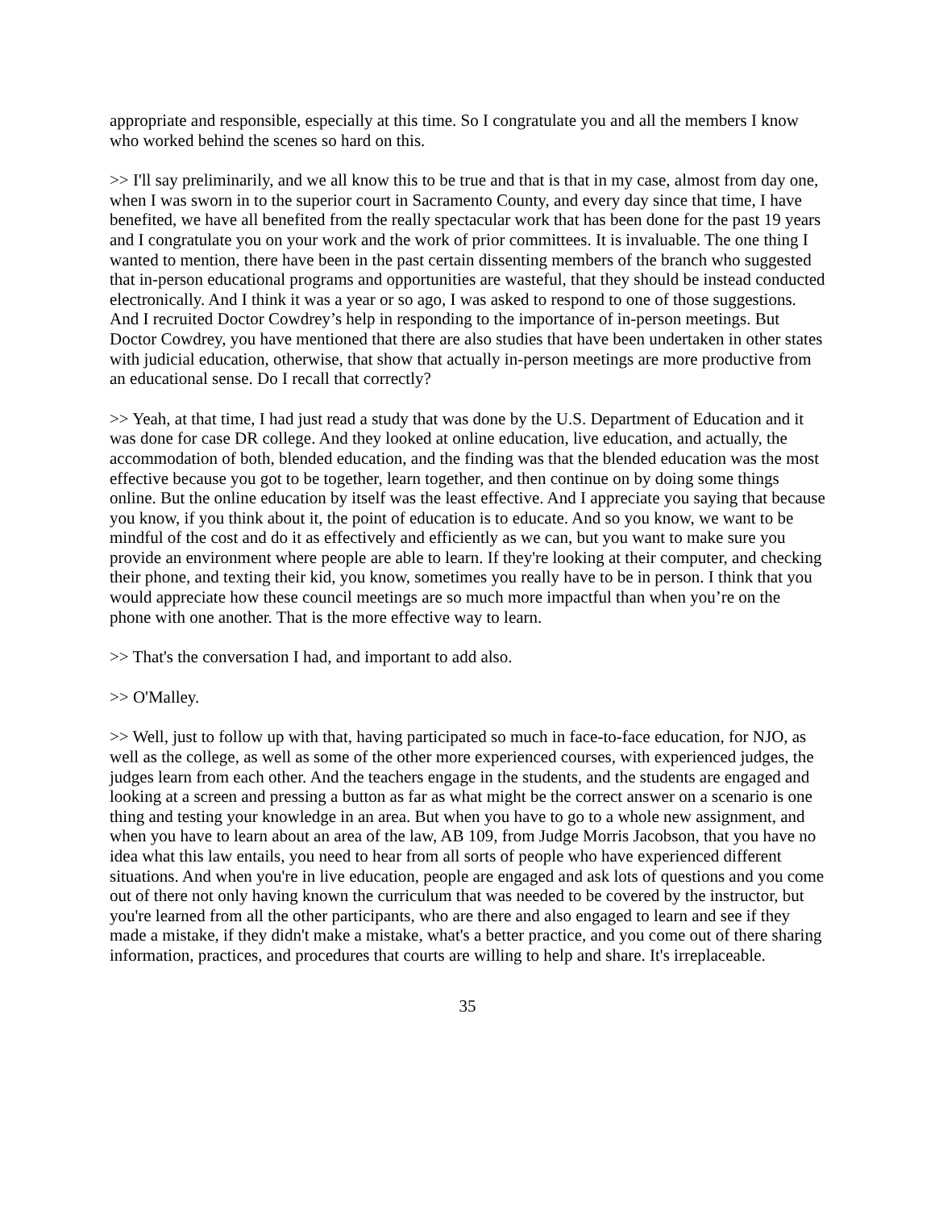appropriate and responsible, especially at this time. So I congratulate you and all the members I know who worked behind the scenes so hard on this.
>> I'll say preliminarily, and we all know this to be true and that is that in my case, almost from day one, when I was sworn in to the superior court in Sacramento County, and every day since that time, I have benefited, we have all benefited from the really spectacular work that has been done for the past 19 years and I congratulate you on your work and the work of prior committees. It is invaluable. The one thing I wanted to mention, there have been in the past certain dissenting members of the branch who suggested that in-person educational programs and opportunities are wasteful, that they should be instead conducted electronically. And I think it was a year or so ago, I was asked to respond to one of those suggestions. And I recruited Doctor Cowdrey’s help in responding to the importance of in-person meetings. But Doctor Cowdrey, you have mentioned that there are also studies that have been undertaken in other states with judicial education, otherwise, that show that actually in-person meetings are more productive from an educational sense. Do I recall that correctly?
>> Yeah, at that time, I had just read a study that was done by the U.S. Department of Education and it was done for case DR college. And they looked at online education, live education, and actually, the accommodation of both, blended education, and the finding was that the blended education was the most effective because you got to be together, learn together, and then continue on by doing some things online. But the online education by itself was the least effective. And I appreciate you saying that because you know, if you think about it, the point of education is to educate. And so you know, we want to be mindful of the cost and do it as effectively and efficiently as we can, but you want to make sure you provide an environment where people are able to learn. If they're looking at their computer, and checking their phone, and texting their kid, you know, sometimes you really have to be in person. I think that you would appreciate how these council meetings are so much more impactful than when you’re on the phone with one another. That is the more effective way to learn.
>> That's the conversation I had, and important to add also.
>> O'Malley.
>> Well, just to follow up with that, having participated so much in face-to-face education, for NJO, as well as the college, as well as some of the other more experienced courses, with experienced judges, the judges learn from each other. And the teachers engage in the students, and the students are engaged and looking at a screen and pressing a button as far as what might be the correct answer on a scenario is one thing and testing your knowledge in an area. But when you have to go to a whole new assignment, and when you have to learn about an area of the law, AB 109, from Judge Morris Jacobson, that you have no idea what this law entails, you need to hear from all sorts of people who have experienced different situations. And when you're in live education, people are engaged and ask lots of questions and you come out of there not only having known the curriculum that was needed to be covered by the instructor, but you're learned from all the other participants, who are there and also engaged to learn and see if they made a mistake, if they didn't make a mistake, what's a better practice, and you come out of there sharing information, practices, and procedures that courts are willing to help and share. It's irreplaceable.
35